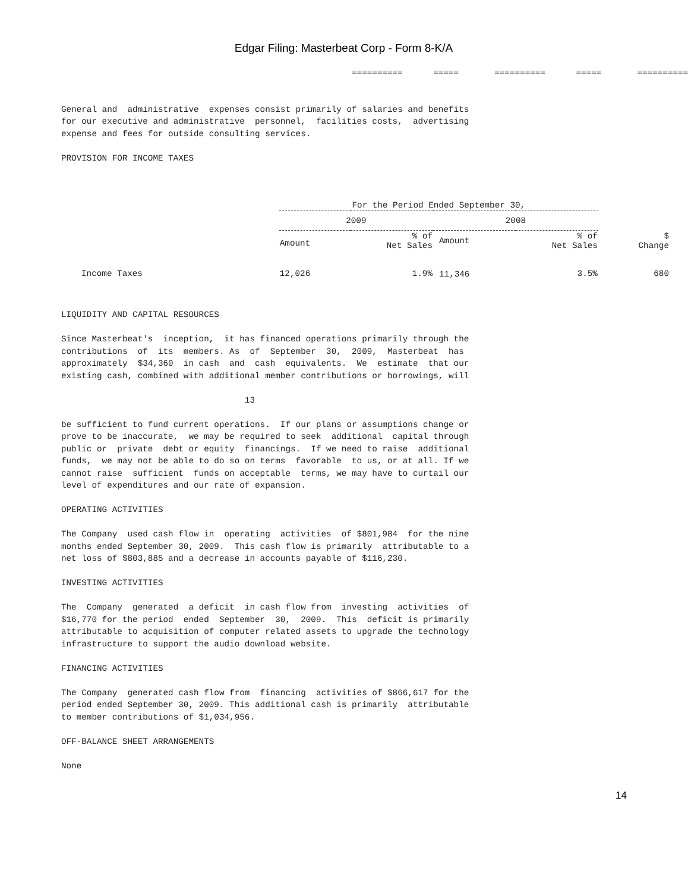Edgar Filing: Masterbeat Corp - Form 8-K/A
                                                                     ==========      =====       ==========      =====       ==========


            General and  administrative  expenses consist primarily of salaries and benefits
            for our executive and administrative  personnel,  facilities costs,  advertising
            expense and fees for outside consulting services.

            PROVISION FOR INCOME TAXES
| | For the Period Ended September 30, | | | | |
| | 2009 | | 2008 | | |
| | Amount | % of Net Sales | Amount | % of Net Sales | $ Change |
| Income Taxes | 12,026 | 1.9% | 11,346 | 3.5% | 680 |
            LIQUIDITY AND CAPITAL RESOURCES

            Since Masterbeat's  inception,  it has financed operations primarily through the
            contributions  of  its  members. As  of  September  30,  2009,  Masterbeat  has
            approximately  $34,360  in cash  and  cash  equivalents.  We  estimate  that our
            existing cash, combined with additional member contributions or borrowings, will

                                                13

            be sufficient to fund current operations.  If our plans or assumptions change or
            prove to be inaccurate,  we may be required to seek  additional  capital through
            public or  private  debt or equity  financings.  If we need to raise  additional
            funds,  we may not be able to do so on terms  favorable  to us, or at all. If we
            cannot raise  sufficient  funds on acceptable  terms, we may have to curtail our
            level of expenditures and our rate of expansion.

            OPERATING ACTIVITIES

            The Company  used cash flow in  operating  activities  of $801,984  for the nine
            months ended September 30, 2009.  This cash flow is primarily  attributable to a
            net loss of $803,885 and a decrease in accounts payable of $116,230.

            INVESTING ACTIVITIES

            The  Company  generated  a deficit  in cash flow from  investing  activities  of
            $16,770 for the period  ended  September  30,  2009.  This  deficit is primarily
            attributable to acquisition of computer related assets to upgrade the technology
            infrastructure to support the audio download website.

            FINANCING ACTIVITIES

            The Company  generated cash flow from  financing  activities of $866,617 for the
            period ended September 30, 2009. This additional cash is primarily  attributable
            to member contributions of $1,034,956.

            OFF-BALANCE SHEET ARRANGEMENTS

            None
14